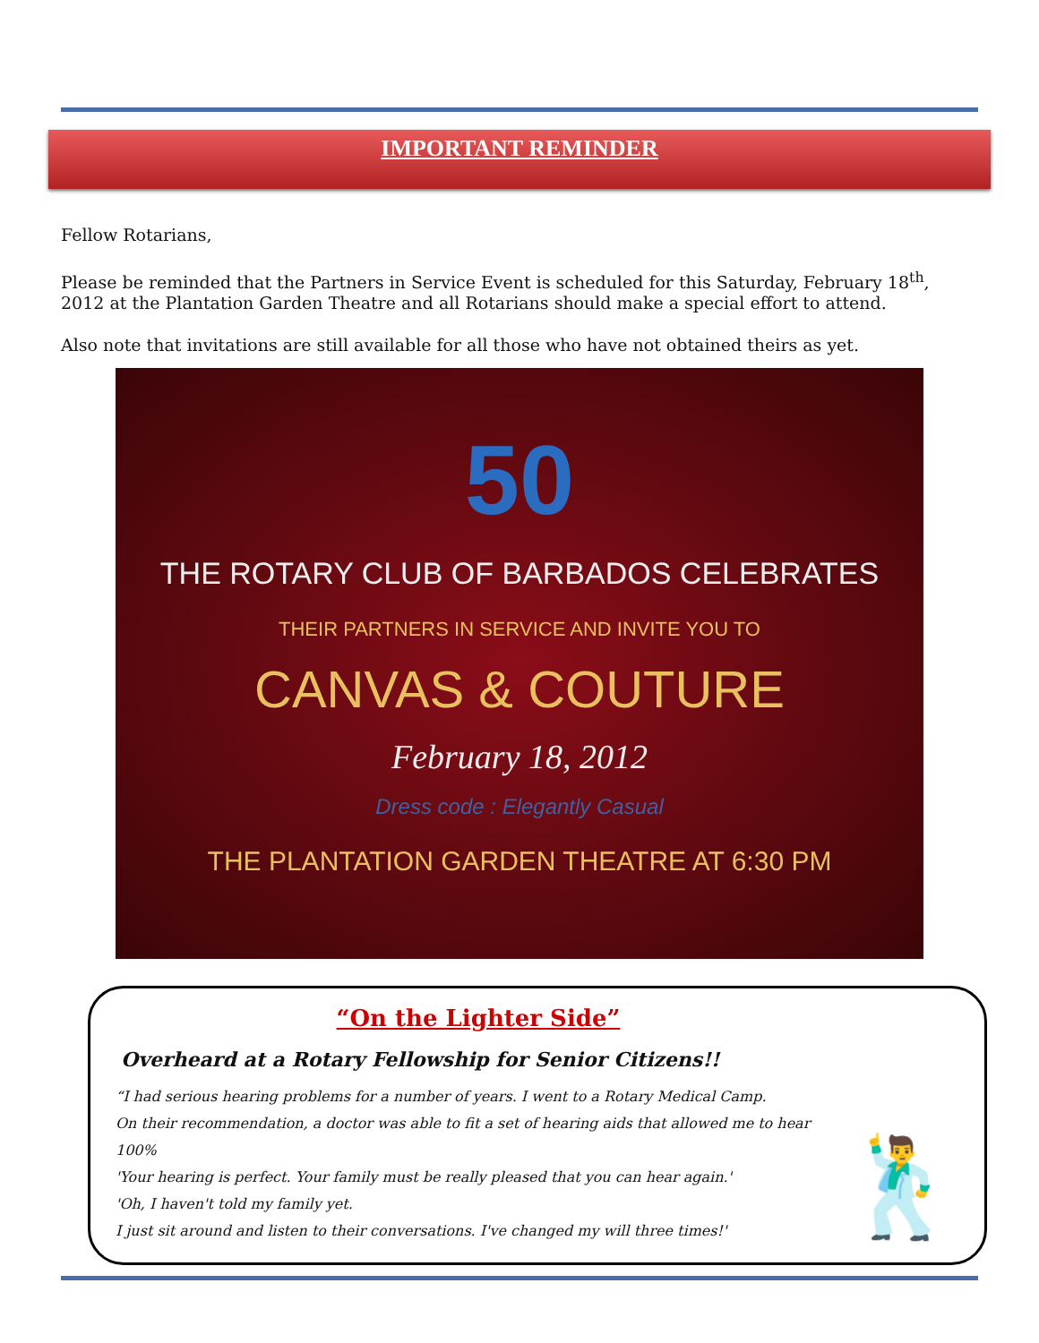IMPORTANT REMINDER
Fellow Rotarians,
Please be reminded that the Partners in Service Event is scheduled for this Saturday, February 18<sup>th</sup>, 2012 at the Plantation Garden Theatre and all Rotarians should make a special effort to attend.
Also note that invitations are still available for all those who have not obtained theirs as yet.
50
THE ROTARY CLUB OF BARBADOS CELEBRATES
THEIR PARTNERS IN SERVICE AND INVITE YOU TO
CANVAS & COUTURE
February 18, 2012
Dress code : Elegantly Casual
THE PLANTATION GARDEN THEATRE AT 6:30 PM
“On the Lighter Side”
Overheard at a Rotary Fellowship for Senior Citizens!!
“I had serious hearing problems for a number of years. I went to a Rotary Medical Camp.
On their recommendation, a doctor was able to fit a set of hearing aids that allowed me to hear 100%
'Your hearing is perfect. Your family must be really pleased that you can hear again.'
'Oh, I haven't told my family yet.
I just sit around and listen to their conversations. I've changed my will three times!'
🕺